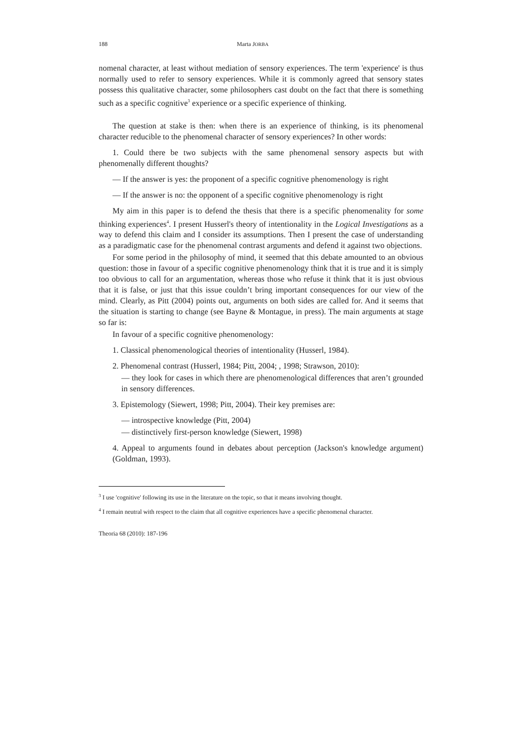188 Marta JORBA
nomenal character, at least without mediation of sensory experiences. The term 'experience' is thus normally used to refer to sensory experiences. While it is commonly agreed that sensory states possess this qualitative character, some philosophers cast doubt on the fact that there is something such as a specific cognitive<sup>3</sup> experience or a specific experience of thinking.
The question at stake is then: when there is an experience of thinking, is its phenomenal character reducible to the phenomenal character of sensory experiences? In other words:
1. Could there be two subjects with the same phenomenal sensory aspects but with phenomenally different thoughts?
— If the answer is yes: the proponent of a specific cognitive phenomenology is right
— If the answer is no: the opponent of a specific cognitive phenomenology is right
My aim in this paper is to defend the thesis that there is a specific phenomenality for some thinking experiences<sup>4</sup>. I present Husserl's theory of intentionality in the Logical Investigations as a way to defend this claim and I consider its assumptions. Then I present the case of understanding as a paradigmatic case for the phenomenal contrast arguments and defend it against two objections.
For some period in the philosophy of mind, it seemed that this debate amounted to an obvious question: those in favour of a specific cognitive phenomenology think that it is true and it is simply too obvious to call for an argumentation, whereas those who refuse it think that it is just obvious that it is false, or just that this issue couldn’t bring important consequences for our view of the mind. Clearly, as Pitt (2004) points out, arguments on both sides are called for. And it seems that the situation is starting to change (see Bayne & Montague, in press). The main arguments at stage so far is:
In favour of a specific cognitive phenomenology:
1. Classical phenomenological theories of intentionality (Husserl, 1984).
2. Phenomenal contrast (Husserl, 1984; Pitt, 2004; , 1998; Strawson, 2010):
— they look for cases in which there are phenomenological differences that aren’t grounded in sensory differences.
3. Epistemology (Siewert, 1998; Pitt, 2004). Their key premises are:
— introspective knowledge (Pitt, 2004)
— distinctively first-person knowledge (Siewert, 1998)
4. Appeal to arguments found in debates about perception (Jackson's knowledge argument) (Goldman, 1993).
<sup>3</sup> I use 'cognitive' following its use in the literature on the topic, so that it means involving thought.
<sup>4</sup> I remain neutral with respect to the claim that all cognitive experiences have a specific phenomenal character.
Theoria 68 (2010): 187-196